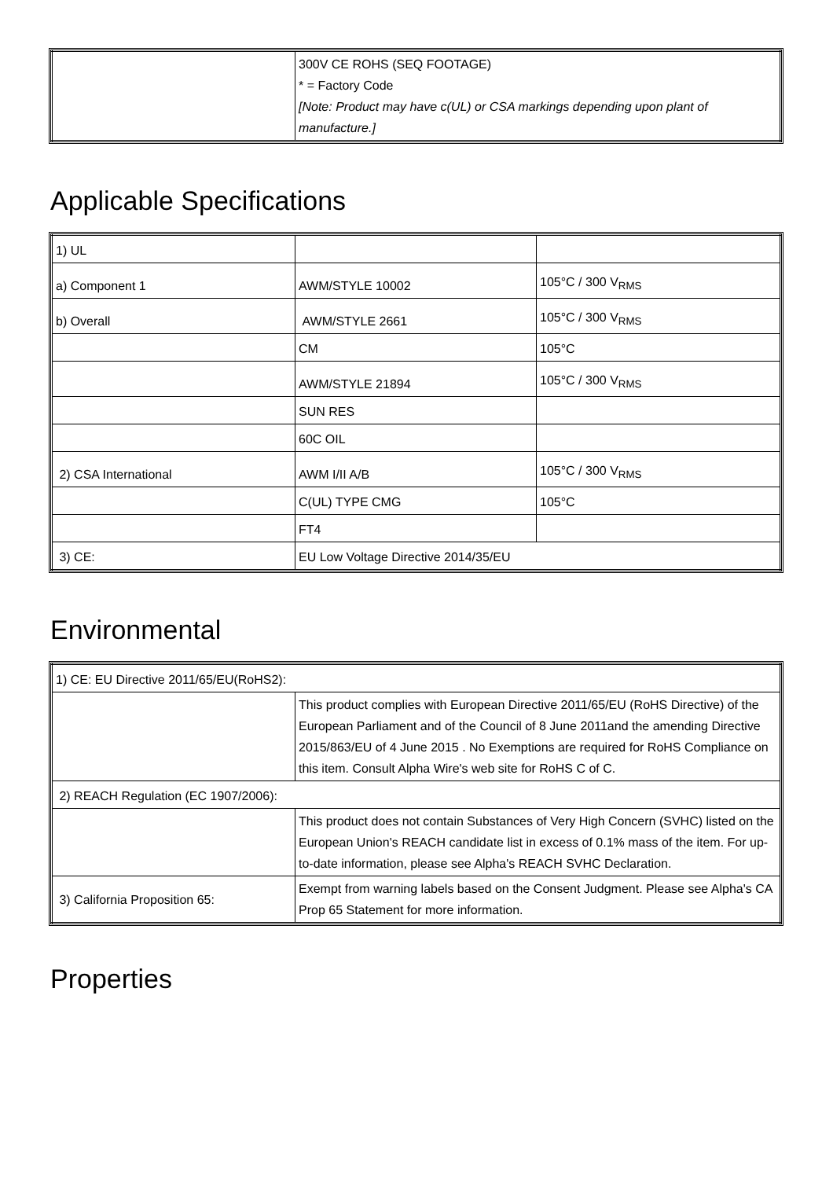| | 300V CE ROHS (SEQ FOOTAGE) * = Factory Code [Note: Product may have c(UL) or CSA markings depending upon plant of manufacture.] |
Applicable Specifications
| 1) UL | | |
| a) Component 1 | AWM/STYLE 10002 | 105°C / 300 V<sub>RMS</sub> |
| b) Overall | AWM/STYLE 2661 | 105°C / 300 V<sub>RMS</sub> |
| | CM | 105°C |
| | AWM/STYLE 21894 | 105°C / 300 V<sub>RMS</sub> |
| | SUN RES | |
| | 60C OIL | |
| 2) CSA International | AWM I/II A/B | 105°C / 300 V<sub>RMS</sub> |
| | C(UL) TYPE CMG | 105°C |
| | FT4 | |
| 3) CE: | EU Low Voltage Directive 2014/35/EU | |
Environmental
| 1) CE: EU Directive 2011/65/EU(RoHS2): | |
| | This product complies with European Directive 2011/65/EU (RoHS Directive) of the European Parliament and of the Council of 8 June 2011and the amending Directive 2015/863/EU of 4 June 2015 . No Exemptions are required for RoHS Compliance on this item. Consult Alpha Wire's web site for RoHS C of C. |
| 2) REACH Regulation (EC 1907/2006): | |
| | This product does not contain Substances of Very High Concern (SVHC) listed on the European Union's REACH candidate list in excess of 0.1% mass of the item. For up-to-date information, please see Alpha's REACH SVHC Declaration. |
| 3) California Proposition 65: | Exempt from warning labels based on the Consent Judgment. Please see Alpha's CA Prop 65 Statement for more information. |
Properties